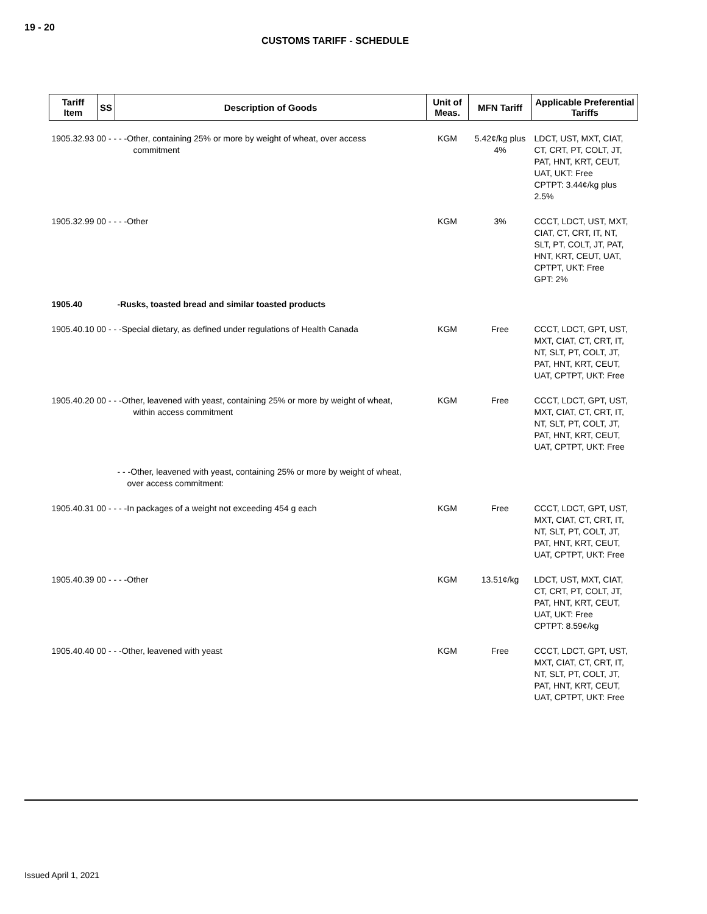19 - 20
CUSTOMS TARIFF - SCHEDULE
| Tariff Item | SS | Description of Goods | Unit of Meas. | MFN Tariff | Applicable Preferential Tariffs |
| --- | --- | --- | --- | --- | --- |
| 1905.32.93 00 - - - -Other, containing 25% or more by weight of wheat, over access commitment | | | KGM | 5.42¢/kg plus 4% | LDCT, UST, MXT, CIAT, CT, CRT, PT, COLT, JT, PAT, HNT, KRT, CEUT, UAT, UKT: Free CPTPT: 3.44¢/kg plus 2.5% |
| 1905.32.99 00 - - - -Other | | | KGM | 3% | CCCT, LDCT, UST, MXT, CIAT, CT, CRT, IT, NT, SLT, PT, COLT, JT, PAT, HNT, KRT, CEUT, UAT, CPTPT, UKT: Free GPT: 2% |
| 1905.40 | | -Rusks, toasted bread and similar toasted products | | | |
| 1905.40.10 00 - - -Special dietary, as defined under regulations of Health Canada | | | KGM | Free | CCCT, LDCT, GPT, UST, MXT, CIAT, CT, CRT, IT, NT, SLT, PT, COLT, JT, PAT, HNT, KRT, CEUT, UAT, CPTPT, UKT: Free |
| 1905.40.20 00 - - -Other, leavened with yeast, containing 25% or more by weight of wheat, within access commitment | | | KGM | Free | CCCT, LDCT, GPT, UST, MXT, CIAT, CT, CRT, IT, NT, SLT, PT, COLT, JT, PAT, HNT, KRT, CEUT, UAT, CPTPT, UKT: Free |
| | | - - -Other, leavened with yeast, containing 25% or more by weight of wheat, over access commitment: | | | |
| 1905.40.31 00 - - - -In packages of a weight not exceeding 454 g each | | | KGM | Free | CCCT, LDCT, GPT, UST, MXT, CIAT, CT, CRT, IT, NT, SLT, PT, COLT, JT, PAT, HNT, KRT, CEUT, UAT, CPTPT, UKT: Free |
| 1905.40.39 00 - - - -Other | | | KGM | 13.51¢/kg | LDCT, UST, MXT, CIAT, CT, CRT, PT, COLT, JT, PAT, HNT, KRT, CEUT, UAT, UKT: Free CPTPT: 8.59¢/kg |
| 1905.40.40 00 - - -Other, leavened with yeast | | | KGM | Free | CCCT, LDCT, GPT, UST, MXT, CIAT, CT, CRT, IT, NT, SLT, PT, COLT, JT, PAT, HNT, KRT, CEUT, UAT, CPTPT, UKT: Free |
Issued April 1, 2021